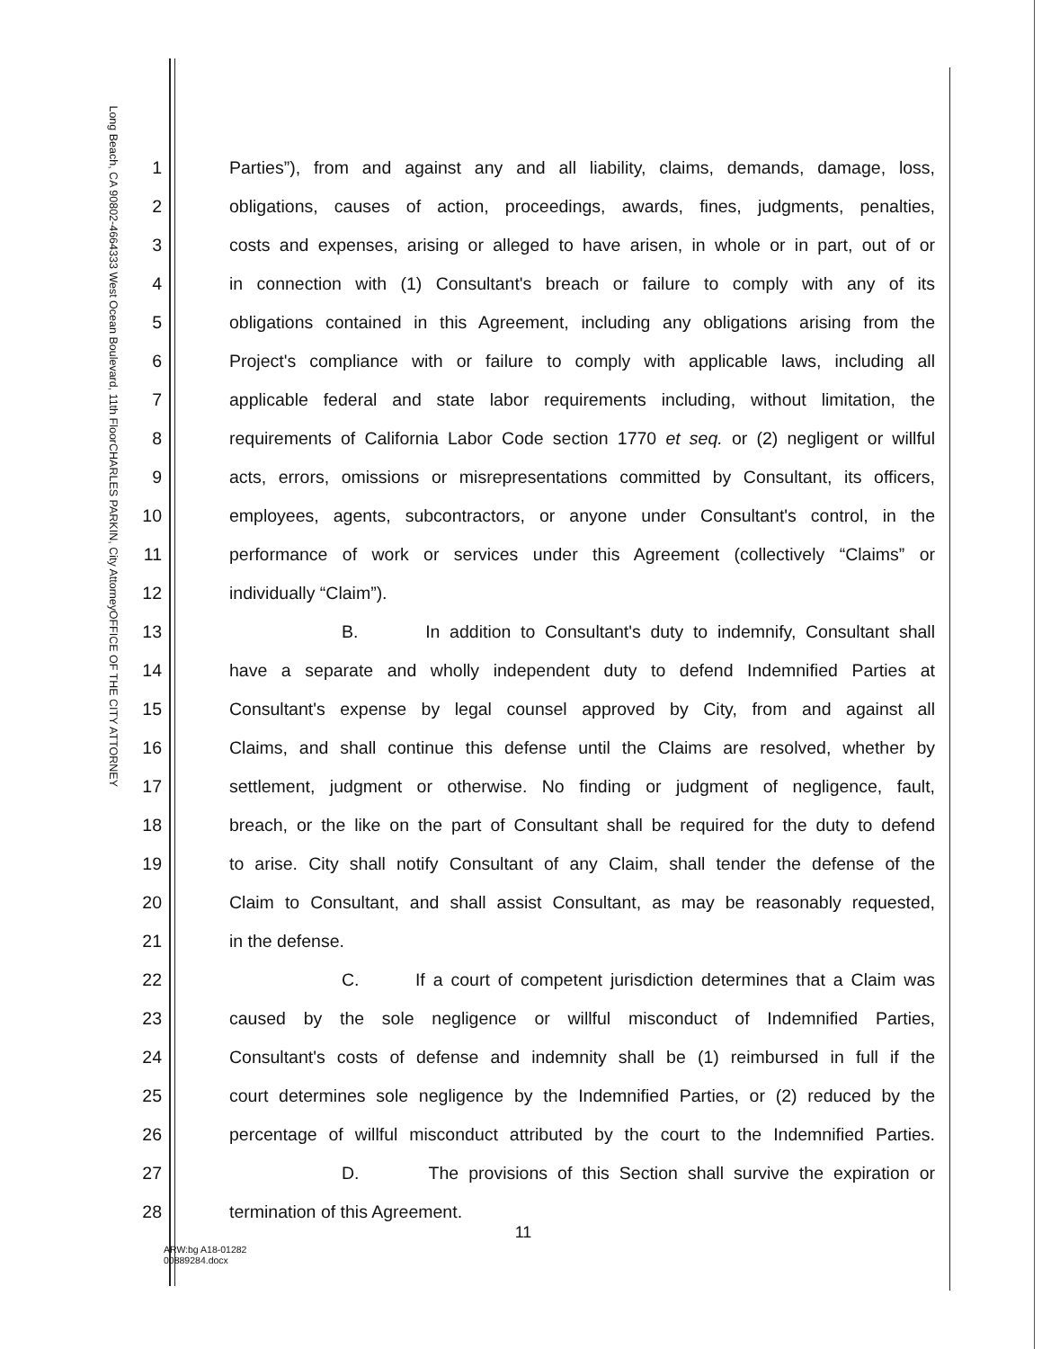OFFICE OF THE CITY ATTORNEY
CHARLES PARKIN, City Attorney
333 West Ocean Boulevard, 11th Floor
Long Beach, CA 90802-4664
1 Parties”), from and against any and all liability, claims, demands, damage, loss,
2 obligations, causes of action, proceedings, awards, fines, judgments, penalties,
3 costs and expenses, arising or alleged to have arisen, in whole or in part, out of or
4 in connection with (1) Consultant's breach or failure to comply with any of its
5 obligations contained in this Agreement, including any obligations arising from the
6 Project's compliance with or failure to comply with applicable laws, including all
7 applicable federal and state labor requirements including, without limitation, the
8 requirements of California Labor Code section 1770 et seq. or (2) negligent or willful
9 acts, errors, omissions or misrepresentations committed by Consultant, its officers,
10 employees, agents, subcontractors, or anyone under Consultant's control, in the
11 performance of work or services under this Agreement (collectively “Claims” or
12 individually “Claim”).
13 B. In addition to Consultant's duty to indemnify, Consultant shall
14 have a separate and wholly independent duty to defend Indemnified Parties at
15 Consultant's expense by legal counsel approved by City, from and against all
16 Claims, and shall continue this defense until the Claims are resolved, whether by
17 settlement, judgment or otherwise. No finding or judgment of negligence, fault,
18 breach, or the like on the part of Consultant shall be required for the duty to defend
19 to arise. City shall notify Consultant of any Claim, shall tender the defense of the
20 Claim to Consultant, and shall assist Consultant, as may be reasonably requested,
21 in the defense.
22 C. If a court of competent jurisdiction determines that a Claim was
23 caused by the sole negligence or willful misconduct of Indemnified Parties,
24 Consultant's costs of defense and indemnity shall be (1) reimbursed in full if the
25 court determines sole negligence by the Indemnified Parties, or (2) reduced by the
26 percentage of willful misconduct attributed by the court to the Indemnified Parties.
27 D. The provisions of this Section shall survive the expiration or
28 termination of this Agreement.
11
ARW:bg A18-01282
00889284.docx